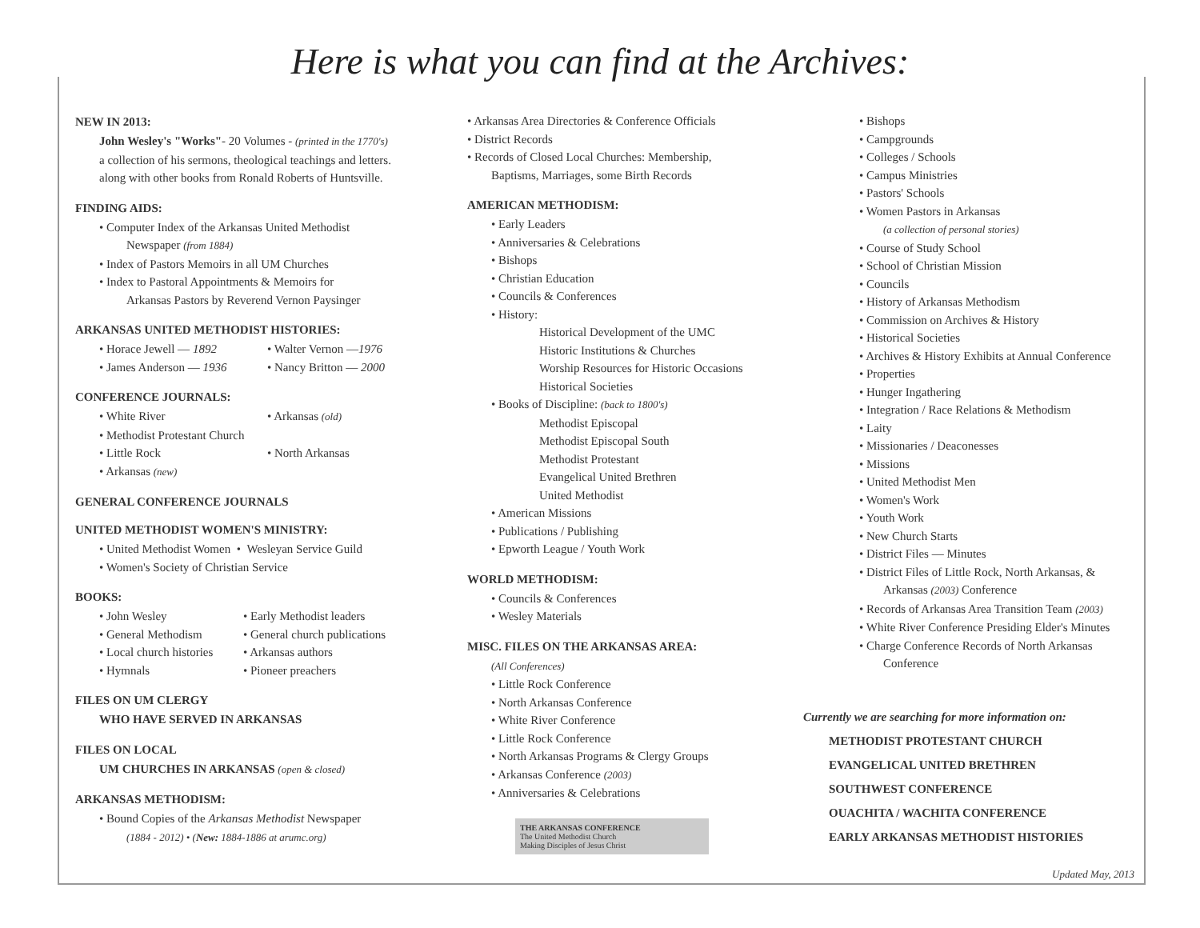Here is what you can find at the Archives:
NEW IN 2013:
John Wesley's "Works"- 20 Volumes - (printed in the 1770's)
a collection of his sermons, theological teachings and letters.
along with other books from Ronald Roberts of Huntsville.
FINDING AIDS:
• Computer Index of the Arkansas United Methodist
Newspaper (from 1884)
• Index of Pastors Memoirs in all UM Churches
• Index to Pastoral Appointments & Memoirs for
Arkansas Pastors by Reverend Vernon Paysinger
ARKANSAS UNITED METHODIST HISTORIES:
• Horace Jewell — 1892 • Walter Vernon —1976
• James Anderson — 1936 • Nancy Britton — 2000
CONFERENCE JOURNALS:
• White River • Arkansas (old)
• Methodist Protestant Church
• Little Rock • North Arkansas
• Arkansas (new)
GENERAL CONFERENCE JOURNALS
UNITED METHODIST WOMEN'S MINISTRY:
• United Methodist Women • Wesleyan Service Guild
• Women's Society of Christian Service
BOOKS:
• John Wesley • Early Methodist leaders
• General Methodism • General church publications
• Local church histories • Arkansas authors
• Hymnals • Pioneer preachers
FILES ON UM CLERGY
WHO HAVE SERVED IN ARKANSAS
FILES ON LOCAL
UM CHURCHES IN ARKANSAS (open & closed)
ARKANSAS METHODISM:
• Bound Copies of the Arkansas Methodist Newspaper
(1884 - 2012) • (New: 1884-1886 at arumc.org)
• Arkansas Area Directories & Conference Officials
• District Records
• Records of Closed Local Churches: Membership,
Baptisms, Marriages, some Birth Records
AMERICAN METHODISM:
• Early Leaders
• Anniversaries & Celebrations
• Bishops
• Christian Education
• Councils & Conferences
• History:
Historical Development of the UMC
Historic Institutions & Churches
Worship Resources for Historic Occasions
Historical Societies
• Books of Discipline: (back to 1800's)
Methodist Episcopal
Methodist Episcopal South
Methodist Protestant
Evangelical United Brethren
United Methodist
• American Missions
• Publications / Publishing
• Epworth League / Youth Work
WORLD METHODISM:
• Councils & Conferences
• Wesley Materials
MISC. FILES ON THE ARKANSAS AREA:
(All Conferences)
• Little Rock Conference
• North Arkansas Conference
• White River Conference
• Little Rock Conference
• North Arkansas Programs & Clergy Groups
• Arkansas Conference (2003)
• Anniversaries & Celebrations
THE ARKANSAS CONFERENCE
The United Methodist Church
Making Disciples of Jesus Christ
• Bishops
• Campgrounds
• Colleges / Schools
• Campus Ministries
• Pastors' Schools
• Women Pastors in Arkansas
(a collection of personal stories)
• Course of Study School
• School of Christian Mission
• Councils
• History of Arkansas Methodism
• Commission on Archives & History
• Historical Societies
• Archives & History Exhibits at Annual Conference
• Properties
• Hunger Ingathering
• Integration / Race Relations & Methodism
• Laity
• Missionaries / Deaconesses
• Missions
• United Methodist Men
• Women's Work
• Youth Work
• New Church Starts
• District Files — Minutes
• District Files of Little Rock, North Arkansas, &
Arkansas (2003) Conference
• Records of Arkansas Area Transition Team (2003)
• White River Conference Presiding Elder's Minutes
• Charge Conference Records of North Arkansas
Conference
Currently we are searching for more information on:
METHODIST PROTESTANT CHURCH
EVANGELICAL UNITED BRETHREN
SOUTHWEST CONFERENCE
OUACHITA / WACHITA CONFERENCE
EARLY ARKANSAS METHODIST HISTORIES
Updated May, 2013